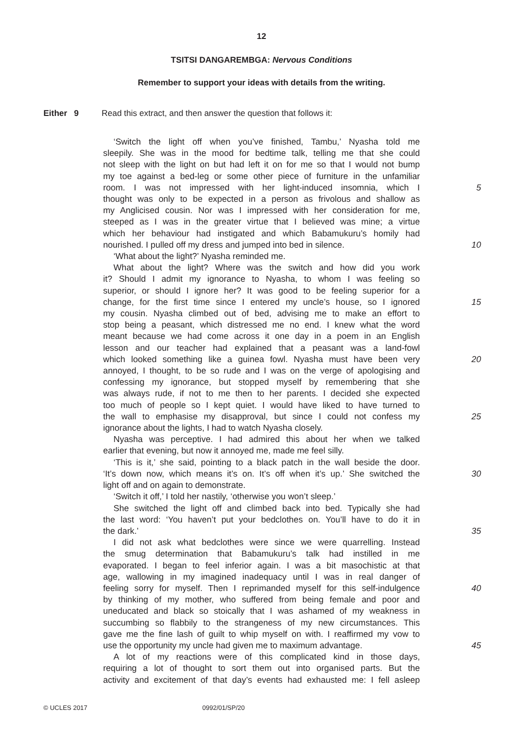12
TSITSI DANGAREMBGA: Nervous Conditions
Remember to support your ideas with details from the writing.
Either 9 Read this extract, and then answer the question that follows it:
‘Switch the light off when you’ve finished, Tambu,’ Nyasha told me
sleepily. She was in the mood for bedtime talk, telling me that she could
not sleep with the light on but had left it on for me so that I would not bump
my toe against a bed-leg or some other piece of furniture in the unfamiliar
room. I was not impressed with her light-induced insomnia, which I
5
thought was only to be expected in a person as frivolous and shallow as
my Anglicised cousin. Nor was I impressed with her consideration for me,
steeped as I was in the greater virtue that I believed was mine; a virtue
which her behaviour had instigated and which Babamukuru’s homily had
nourished. I pulled off my dress and jumped into bed in silence.
10
‘What about the light?’ Nyasha reminded me.
What about the light? Where was the switch and how did you work
it? Should I admit my ignorance to Nyasha, to whom I was feeling so
superior, or should I ignore her? It was good to be feeling superior for a
change, for the first time since I entered my uncle’s house, so I ignored
15
my cousin. Nyasha climbed out of bed, advising me to make an effort to
stop being a peasant, which distressed me no end. I knew what the word
meant because we had come across it one day in a poem in an English
lesson and our teacher had explained that a peasant was a land-fowl
which looked something like a guinea fowl. Nyasha must have been very
20
annoyed, I thought, to be so rude and I was on the verge of apologising and
confessing my ignorance, but stopped myself by remembering that she
was always rude, if not to me then to her parents. I decided she expected
too much of people so I kept quiet. I would have liked to have turned to
the wall to emphasise my disapproval, but since I could not confess my
25
ignorance about the lights, I had to watch Nyasha closely.
Nyasha was perceptive. I had admired this about her when we talked
earlier that evening, but now it annoyed me, made me feel silly.
‘This is it,’ she said, pointing to a black patch in the wall beside the door.
‘It’s down now, which means it’s on. It’s off when it’s up.’ She switched the
30
light off and on again to demonstrate.
‘Switch it off,’ I told her nastily, ‘otherwise you won’t sleep.’
She switched the light off and climbed back into bed. Typically she had
the last word: ‘You haven’t put your bedclothes on. You’ll have to do it in
the dark.’ 35
I did not ask what bedclothes were since we were quarrelling. Instead
the smug determination that Babamukuru’s talk had instilled in me
evaporated. I began to feel inferior again. I was a bit masochistic at that
age, wallowing in my imagined inadequacy until I was in real danger of
feeling sorry for myself. Then I reprimanded myself for this self-indulgence
40
by thinking of my mother, who suffered from being female and poor and
uneducated and black so stoically that I was ashamed of my weakness in
succumbing so flabbily to the strangeness of my new circumstances. This
gave me the fine lash of guilt to whip myself on with. I reaffirmed my vow to
use the opportunity my uncle had given me to maximum advantage.
45
A lot of my reactions were of this complicated kind in those days,
requiring a lot of thought to sort them out into organised parts. But the
activity and excitement of that day’s events had exhausted me: I fell asleep
© UCLES 2017 0992/01/SP/20